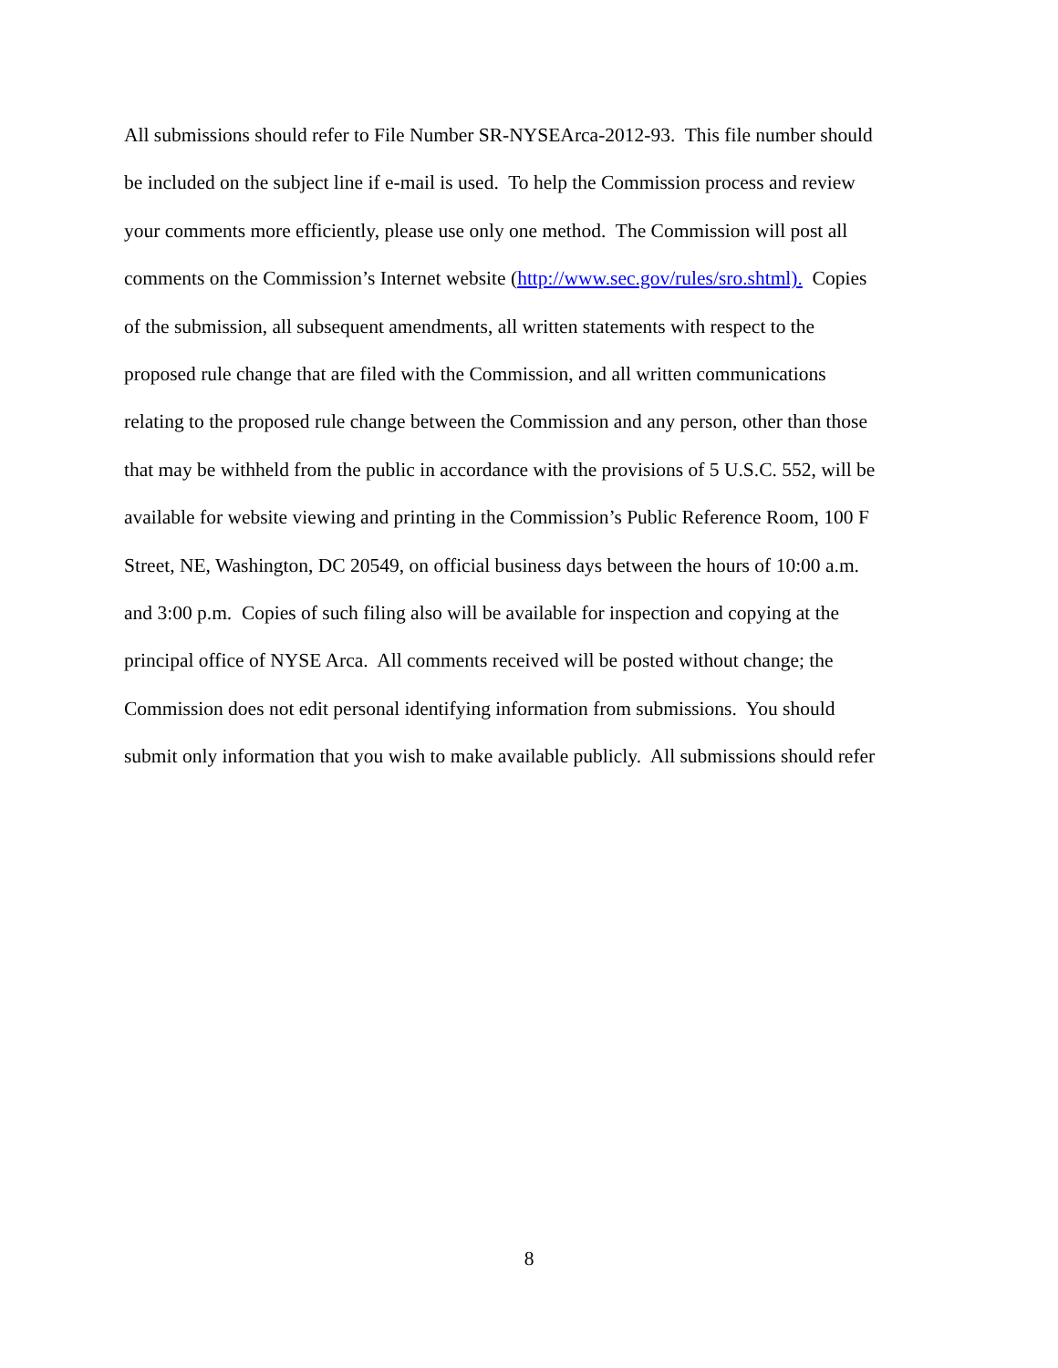All submissions should refer to File Number SR-NYSEArca-2012-93. This file number should
be included on the subject line if e-mail is used. To help the Commission process and review
your comments more efficiently, please use only one method. The Commission will post all
comments on the Commission’s Internet website (http://www.sec.gov/rules/sro.shtml). Copies
of the submission, all subsequent amendments, all written statements with respect to the
proposed rule change that are filed with the Commission, and all written communications
relating to the proposed rule change between the Commission and any person, other than those
that may be withheld from the public in accordance with the provisions of 5 U.S.C. 552, will be
available for website viewing and printing in the Commission’s Public Reference Room, 100 F
Street, NE, Washington, DC 20549, on official business days between the hours of 10:00 a.m.
and 3:00 p.m. Copies of such filing also will be available for inspection and copying at the
principal office of NYSE Arca. All comments received will be posted without change; the
Commission does not edit personal identifying information from submissions. You should
submit only information that you wish to make available publicly. All submissions should refer
8